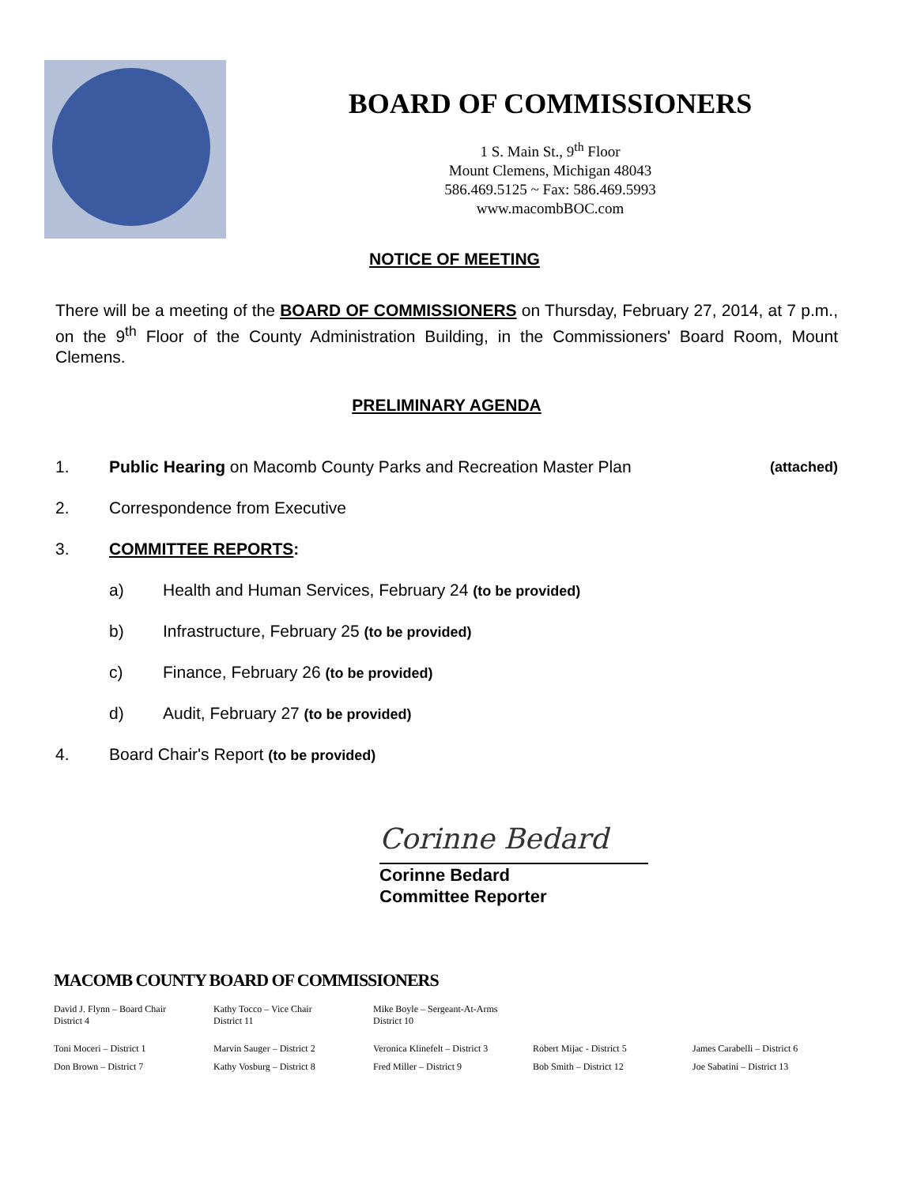BOARD OF COMMISSIONERS
1 S. Main St., 9<sup>th</sup> Floor
Mount Clemens, Michigan 48043
586.469.5125 ~ Fax: 586.469.5993
www.macombBOC.com
NOTICE OF MEETING
There will be a meeting of the BOARD OF COMMISSIONERS on Thursday, February 27, 2014, at 7 p.m., on the 9<sup>th</sup> Floor of the County Administration Building, in the Commissioners' Board Room, Mount Clemens.
PRELIMINARY AGENDA
1. Public Hearing on Macomb County Parks and Recreation Master Plan (attached)
2. Correspondence from Executive
3. COMMITTEE REPORTS:
a) Health and Human Services, February 24 (to be provided)
b) Infrastructure, February 25 (to be provided)
c) Finance, February 26 (to be provided)
d) Audit, February 27 (to be provided)
4. Board Chair's Report (to be provided)
Corinne Bedard
Corinne Bedard
Committee Reporter
MACOMB COUNTY BOARD OF COMMISSIONERS
David J. Flynn – Board Chair
District 4
Kathy Tocco – Vice Chair
District 11
Mike Boyle – Sergeant-At-Arms
District 10
Toni Moceri – District 1 Marvin Sauger – District 2 Veronica Klinefelt – District 3
Robert Mijac - District 5 James Carabelli – District 6
Don Brown – District 7 Kathy Vosburg – District 8 Fred Miller – District 9 Bob Smith – District 12 Joe Sabatini – District 13